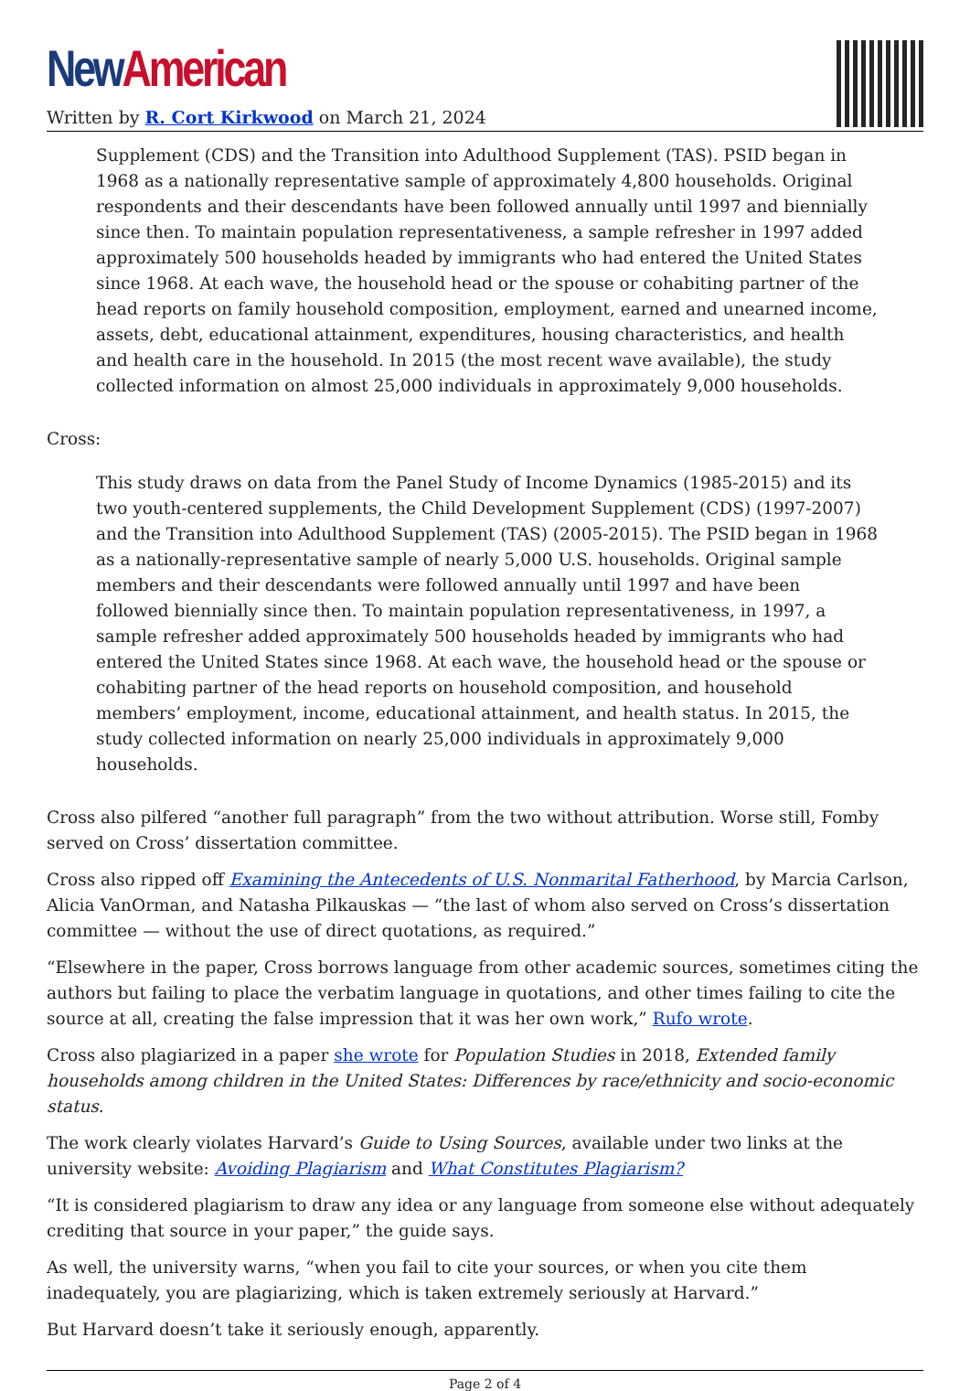New American
Written by R. Cort Kirkwood on March 21, 2024
Supplement (CDS) and the Transition into Adulthood Supplement (TAS). PSID began in 1968 as a nationally representative sample of approximately 4,800 households. Original respondents and their descendants have been followed annually until 1997 and biennially since then. To maintain population representativeness, a sample refresher in 1997 added approximately 500 households headed by immigrants who had entered the United States since 1968. At each wave, the household head or the spouse or cohabiting partner of the head reports on family household composition, employment, earned and unearned income, assets, debt, educational attainment, expenditures, housing characteristics, and health and health care in the household. In 2015 (the most recent wave available), the study collected information on almost 25,000 individuals in approximately 9,000 households.
Cross:
This study draws on data from the Panel Study of Income Dynamics (1985-2015) and its two youth-centered supplements, the Child Development Supplement (CDS) (1997-2007) and the Transition into Adulthood Supplement (TAS) (2005-2015). The PSID began in 1968 as a nationally-representative sample of nearly 5,000 U.S. households. Original sample members and their descendants were followed annually until 1997 and have been followed biennially since then. To maintain population representativeness, in 1997, a sample refresher added approximately 500 households headed by immigrants who had entered the United States since 1968. At each wave, the household head or the spouse or cohabiting partner of the head reports on household composition, and household members’ employment, income, educational attainment, and health status. In 2015, the study collected information on nearly 25,000 individuals in approximately 9,000 households.
Cross also pilfered “another full paragraph” from the two without attribution. Worse still, Fomby served on Cross’ dissertation committee.
Cross also ripped off Examining the Antecedents of U.S. Nonmarital Fatherhood, by Marcia Carlson, Alicia VanOrman, and Natasha Pilkauskas — “the last of whom also served on Cross’s dissertation committee — without the use of direct quotations, as required.”
“Elsewhere in the paper, Cross borrows language from other academic sources, sometimes citing the authors but failing to place the verbatim language in quotations, and other times failing to cite the source at all, creating the false impression that it was her own work,” Rufo wrote.
Cross also plagiarized in a paper she wrote for Population Studies in 2018, Extended family households among children in the United States: Differences by race/ethnicity and socio-economic status.
The work clearly violates Harvard’s Guide to Using Sources, available under two links at the university website: Avoiding Plagiarism and What Constitutes Plagiarism?
“It is considered plagiarism to draw any idea or any language from someone else without adequately crediting that source in your paper,” the guide says.
As well, the university warns, “when you fail to cite your sources, or when you cite them inadequately, you are plagiarizing, which is taken extremely seriously at Harvard.”
But Harvard doesn’t take it seriously enough, apparently.
Page 2 of 4